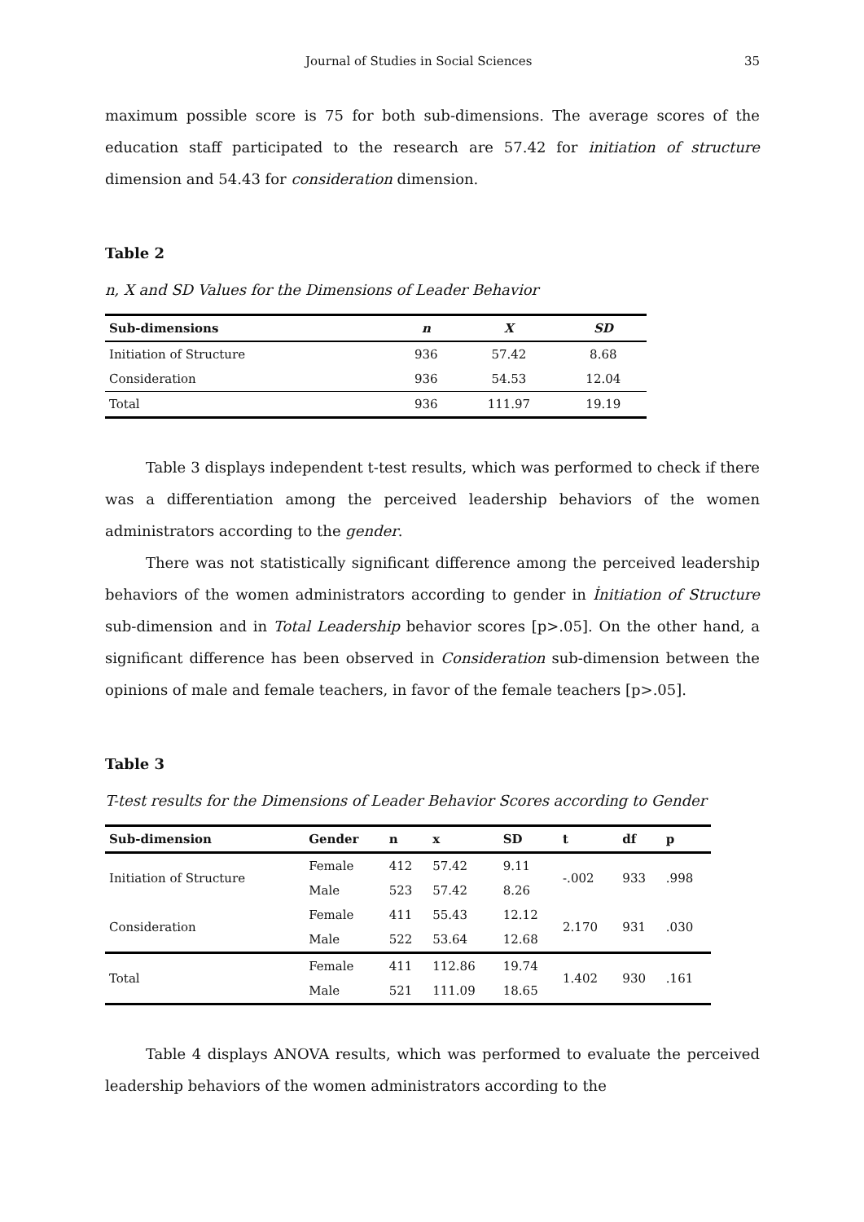Journal of Studies in Social Sciences 35
maximum possible score is 75 for both sub-dimensions. The average scores of the education staff participated to the research are 57.42 for initiation of structure dimension and 54.43 for consideration dimension.
Table 2
n, X and SD Values for the Dimensions of Leader Behavior
| Sub-dimensions | n | X | SD |
| --- | --- | --- | --- |
| Initiation of Structure | 936 | 57.42 | 8.68 |
| Consideration | 936 | 54.53 | 12.04 |
| Total | 936 | 111.97 | 19.19 |
Table 3 displays independent t-test results, which was performed to check if there was a differentiation among the perceived leadership behaviors of the women administrators according to the gender.
There was not statistically significant difference among the perceived leadership behaviors of the women administrators according to gender in İnitiation of Structure sub-dimension and in Total Leadership behavior scores [p>.05]. On the other hand, a significant difference has been observed in Consideration sub-dimension between the opinions of male and female teachers, in favor of the female teachers [p>.05].
Table 3
T-test results for the Dimensions of Leader Behavior Scores according to Gender
| Sub-dimension | Gender | n | x | SD | t | df | p |
| --- | --- | --- | --- | --- | --- | --- | --- |
| Initiation of Structure | Female | 412 | 57.42 | 9.11 | -.002 | 933 | .998 |
| | Male | 523 | 57.42 | 8.26 | | | |
| Consideration | Female | 411 | 55.43 | 12.12 | 2.170 | 931 | .030 |
| | Male | 522 | 53.64 | 12.68 | | | |
| Total | Female | 411 | 112.86 | 19.74 | 1.402 | 930 | .161 |
| | Male | 521 | 111.09 | 18.65 | | | |
Table 4 displays ANOVA results, which was performed to evaluate the perceived leadership behaviors of the women administrators according to the